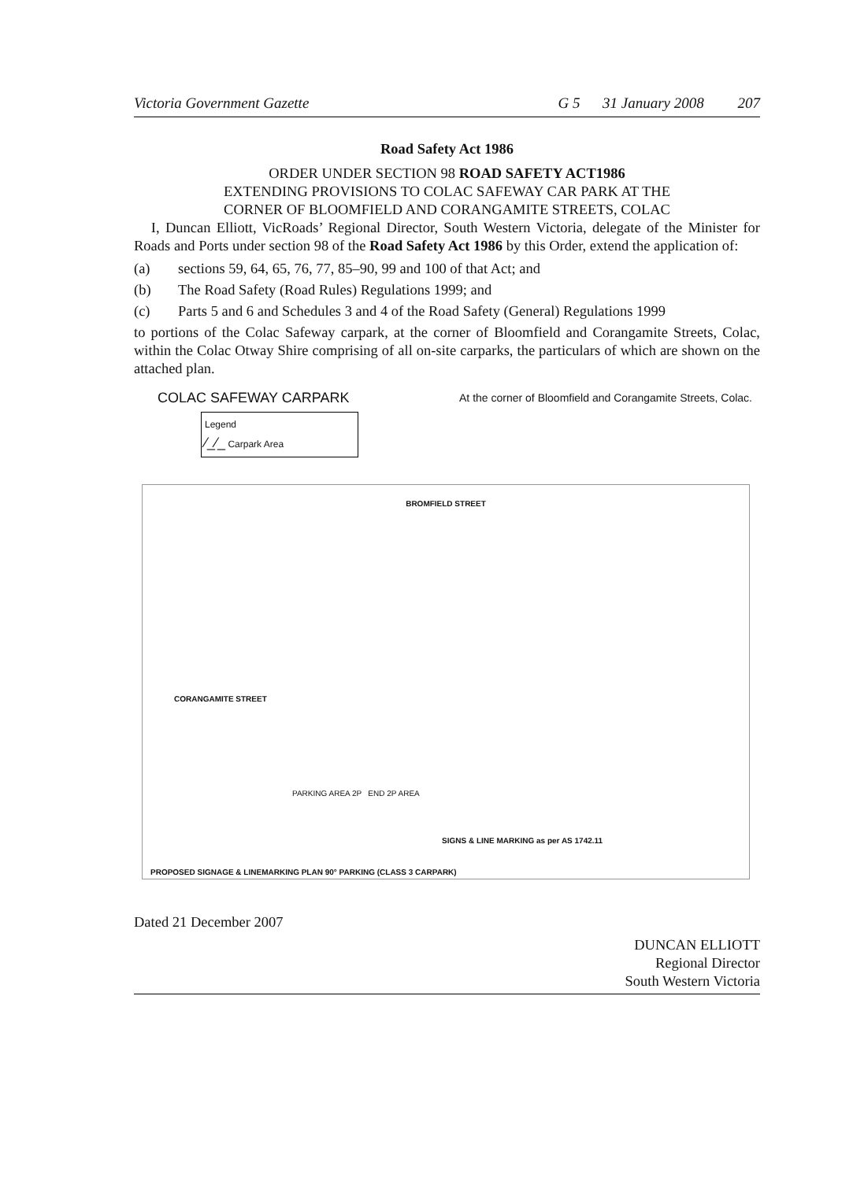Victoria Government Gazette G 5 31 January 2008 207
Road Safety Act 1986
ORDER UNDER SECTION 98 ROAD SAFETY ACT1986
EXTENDING PROVISIONS TO COLAC SAFEWAY CAR PARK AT THE
CORNER OF BLOOMFIELD AND CORANGAMITE STREETS, COLAC
I, Duncan Elliott, VicRoads’ Regional Director, South Western Victoria, delegate of the Minister for Roads and Ports under section 98 of the Road Safety Act 1986 by this Order, extend the application of:
(a) sections 59, 64, 65, 76, 77, 85–90, 99 and 100 of that Act; and
(b) The Road Safety (Road Rules) Regulations 1999; and
(c) Parts 5 and 6 and Schedules 3 and 4 of the Road Safety (General) Regulations 1999
to portions of the Colac Safeway carpark, at the corner of Bloomfield and Corangamite Streets, Colac, within the Colac Otway Shire comprising of all on-site carparks, the particulars of which are shown on the attached plan.
COLAC SAFEWAY CARPARK At the corner of Bloomfield and Corangamite Streets, Colac.
Legend
⁄_⁄_ Carpark Area
BROMFIELD STREET
CORANGAMITE STREET
SIGNS & LINE MARKING as per AS 1742.11
PROPOSED SIGNAGE & LINEMARKING PLAN 90° PARKING (CLASS 3 CARPARK)
PARKING AREA 2P END 2P AREA
Dated 21 December 2007
DUNCAN ELLIOTT
Regional Director
South Western Victoria